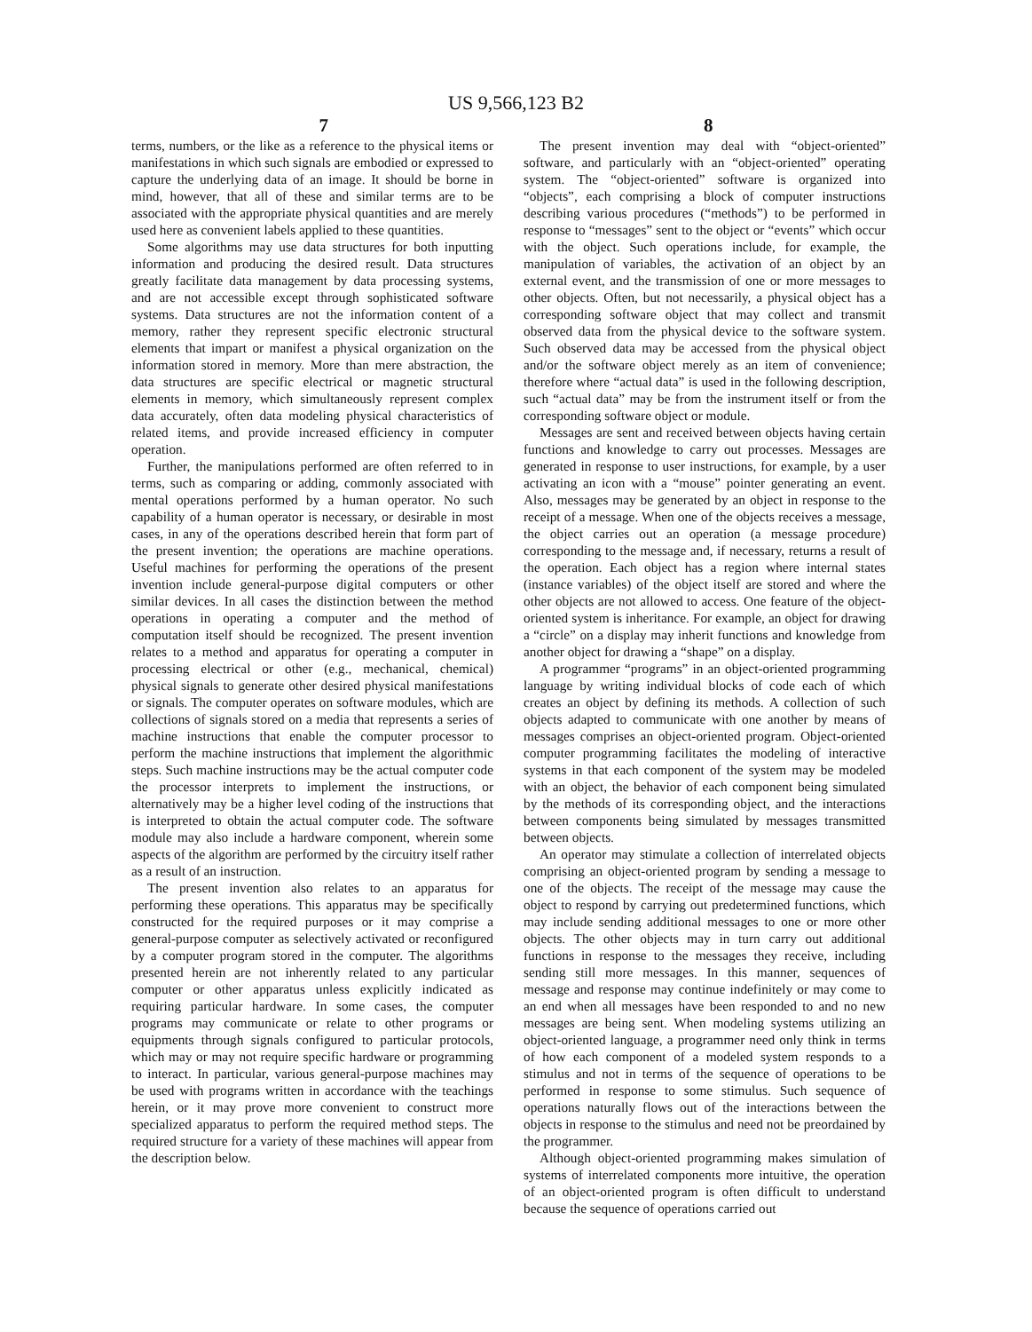US 9,566,123 B2
7 8
terms, numbers, or the like as a reference to the physical items or manifestations in which such signals are embodied or expressed to capture the underlying data of an image. It should be borne in mind, however, that all of these and similar terms are to be associated with the appropriate physical quantities and are merely used here as convenient labels applied to these quantities.
Some algorithms may use data structures for both inputting information and producing the desired result. Data structures greatly facilitate data management by data processing systems, and are not accessible except through sophisticated software systems. Data structures are not the information content of a memory, rather they represent specific electronic structural elements that impart or manifest a physical organization on the information stored in memory. More than mere abstraction, the data structures are specific electrical or magnetic structural elements in memory, which simultaneously represent complex data accurately, often data modeling physical characteristics of related items, and provide increased efficiency in computer operation.
Further, the manipulations performed are often referred to in terms, such as comparing or adding, commonly associated with mental operations performed by a human operator. No such capability of a human operator is necessary, or desirable in most cases, in any of the operations described herein that form part of the present invention; the operations are machine operations. Useful machines for performing the operations of the present invention include general-purpose digital computers or other similar devices. In all cases the distinction between the method operations in operating a computer and the method of computation itself should be recognized. The present invention relates to a method and apparatus for operating a computer in processing electrical or other (e.g., mechanical, chemical) physical signals to generate other desired physical manifestations or signals. The computer operates on software modules, which are collections of signals stored on a media that represents a series of machine instructions that enable the computer processor to perform the machine instructions that implement the algorithmic steps. Such machine instructions may be the actual computer code the processor interprets to implement the instructions, or alternatively may be a higher level coding of the instructions that is interpreted to obtain the actual computer code. The software module may also include a hardware component, wherein some aspects of the algorithm are performed by the circuitry itself rather as a result of an instruction.
The present invention also relates to an apparatus for performing these operations. This apparatus may be specifically constructed for the required purposes or it may comprise a general-purpose computer as selectively activated or reconfigured by a computer program stored in the computer. The algorithms presented herein are not inherently related to any particular computer or other apparatus unless explicitly indicated as requiring particular hardware. In some cases, the computer programs may communicate or relate to other programs or equipments through signals configured to particular protocols, which may or may not require specific hardware or programming to interact. In particular, various general-purpose machines may be used with programs written in accordance with the teachings herein, or it may prove more convenient to construct more specialized apparatus to perform the required method steps. The required structure for a variety of these machines will appear from the description below.
The present invention may deal with “object-oriented” software, and particularly with an “object-oriented” operating system. The “object-oriented” software is organized into “objects”, each comprising a block of computer instructions describing various procedures (“methods”) to be performed in response to “messages” sent to the object or “events” which occur with the object. Such operations include, for example, the manipulation of variables, the activation of an object by an external event, and the transmission of one or more messages to other objects. Often, but not necessarily, a physical object has a corresponding software object that may collect and transmit observed data from the physical device to the software system. Such observed data may be accessed from the physical object and/or the software object merely as an item of convenience; therefore where “actual data” is used in the following description, such “actual data” may be from the instrument itself or from the corresponding software object or module.
Messages are sent and received between objects having certain functions and knowledge to carry out processes. Messages are generated in response to user instructions, for example, by a user activating an icon with a “mouse” pointer generating an event. Also, messages may be generated by an object in response to the receipt of a message. When one of the objects receives a message, the object carries out an operation (a message procedure) corresponding to the message and, if necessary, returns a result of the operation. Each object has a region where internal states (instance variables) of the object itself are stored and where the other objects are not allowed to access. One feature of the object-oriented system is inheritance. For example, an object for drawing a “circle” on a display may inherit functions and knowledge from another object for drawing a “shape” on a display.
A programmer “programs” in an object-oriented programming language by writing individual blocks of code each of which creates an object by defining its methods. A collection of such objects adapted to communicate with one another by means of messages comprises an object-oriented program. Object-oriented computer programming facilitates the modeling of interactive systems in that each component of the system may be modeled with an object, the behavior of each component being simulated by the methods of its corresponding object, and the interactions between components being simulated by messages transmitted between objects.
An operator may stimulate a collection of interrelated objects comprising an object-oriented program by sending a message to one of the objects. The receipt of the message may cause the object to respond by carrying out predetermined functions, which may include sending additional messages to one or more other objects. The other objects may in turn carry out additional functions in response to the messages they receive, including sending still more messages. In this manner, sequences of message and response may continue indefinitely or may come to an end when all messages have been responded to and no new messages are being sent. When modeling systems utilizing an object-oriented language, a programmer need only think in terms of how each component of a modeled system responds to a stimulus and not in terms of the sequence of operations to be performed in response to some stimulus. Such sequence of operations naturally flows out of the interactions between the objects in response to the stimulus and need not be preordained by the programmer.
Although object-oriented programming makes simulation of systems of interrelated components more intuitive, the operation of an object-oriented program is often difficult to understand because the sequence of operations carried out